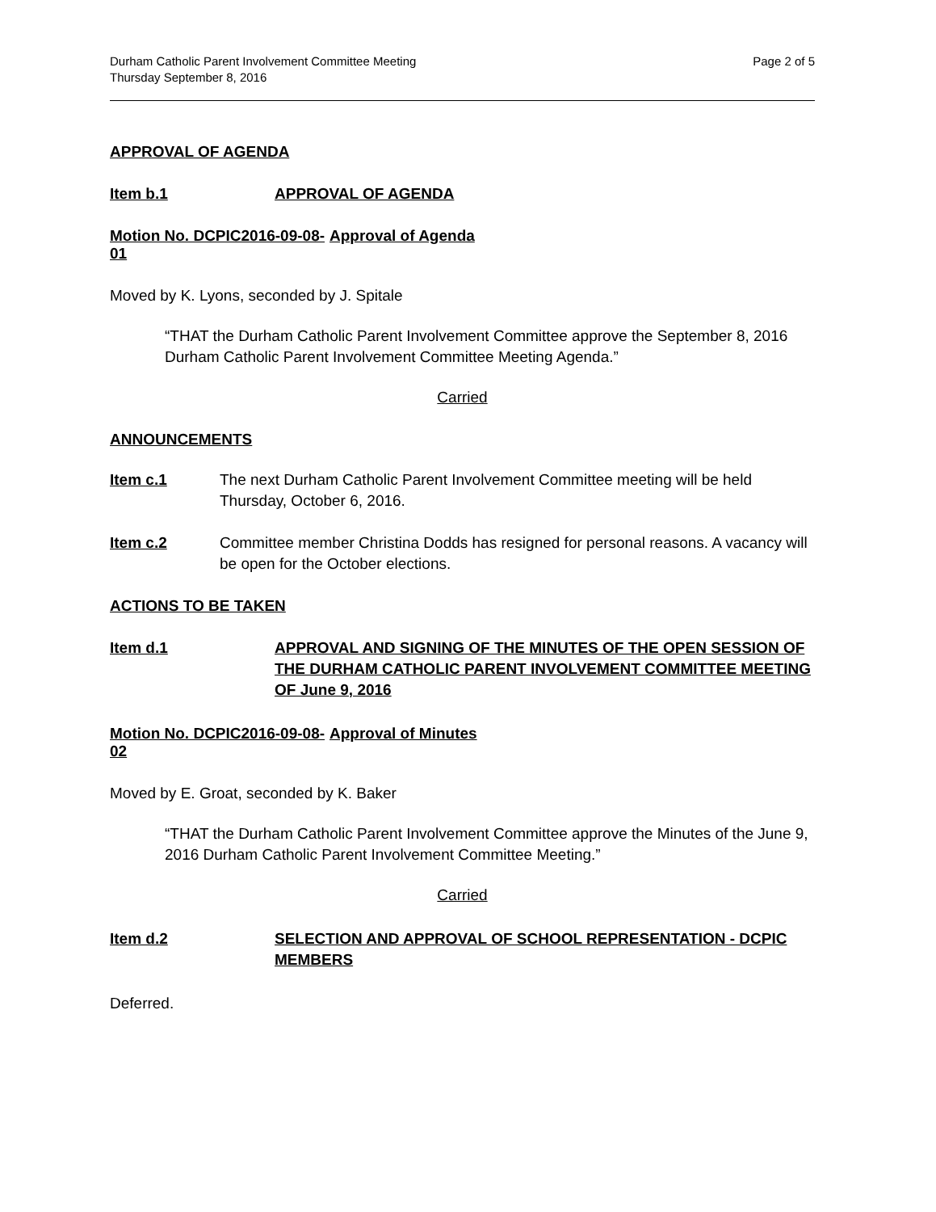Durham Catholic Parent Involvement Committee Meeting
Thursday September 8, 2016
Page 2 of 5
APPROVAL OF AGENDA
Item b.1 APPROVAL OF AGENDA
Motion No. DCPIC2016-09-08-01
Approval of Agenda
Moved by K. Lyons, seconded by J. Spitale
“THAT the Durham Catholic Parent Involvement Committee approve the September 8, 2016 Durham Catholic Parent Involvement Committee Meeting Agenda.”
Carried
ANNOUNCEMENTS
Item c.1 The next Durham Catholic Parent Involvement Committee meeting will be held Thursday, October 6, 2016.
Item c.2 Committee member Christina Dodds has resigned for personal reasons. A vacancy will be open for the October elections.
ACTIONS TO BE TAKEN
Item d.1 APPROVAL AND SIGNING OF THE MINUTES OF THE OPEN SESSION OF THE DURHAM CATHOLIC PARENT INVOLVEMENT COMMITTEE MEETING OF June 9, 2016
Motion No. DCPIC2016-09-08-02
Approval of Minutes
Moved by E. Groat, seconded by K. Baker
“THAT the Durham Catholic Parent Involvement Committee approve the Minutes of the June 9, 2016 Durham Catholic Parent Involvement Committee Meeting.”
Carried
Item d.2 SELECTION AND APPROVAL OF SCHOOL REPRESENTATION - DCPIC MEMBERS
Deferred.